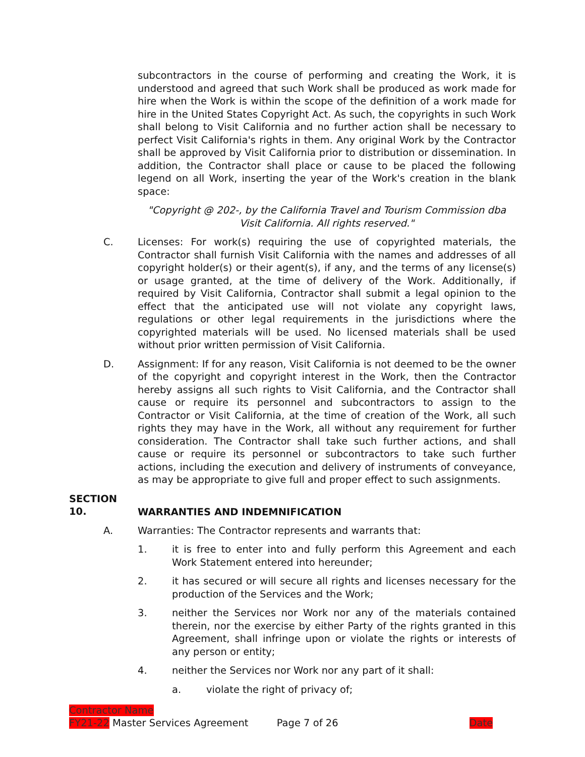subcontractors in the course of performing and creating the Work, it is understood and agreed that such Work shall be produced as work made for hire when the Work is within the scope of the definition of a work made for hire in the United States Copyright Act. As such, the copyrights in such Work shall belong to Visit California and no further action shall be necessary to perfect Visit California's rights in them. Any original Work by the Contractor shall be approved by Visit California prior to distribution or dissemination. In addition, the Contractor shall place or cause to be placed the following legend on all Work, inserting the year of the Work's creation in the blank space:
"Copyright @ 202-, by the California Travel and Tourism Commission dba Visit California. All rights reserved."
C. Licenses: For work(s) requiring the use of copyrighted materials, the Contractor shall furnish Visit California with the names and addresses of all copyright holder(s) or their agent(s), if any, and the terms of any license(s) or usage granted, at the time of delivery of the Work. Additionally, if required by Visit California, Contractor shall submit a legal opinion to the effect that the anticipated use will not violate any copyright laws, regulations or other legal requirements in the jurisdictions where the copyrighted materials will be used. No licensed materials shall be used without prior written permission of Visit California.
D. Assignment: If for any reason, Visit California is not deemed to be the owner of the copyright and copyright interest in the Work, then the Contractor hereby assigns all such rights to Visit California, and the Contractor shall cause or require its personnel and subcontractors to assign to the Contractor or Visit California, at the time of creation of the Work, all such rights they may have in the Work, all without any requirement for further consideration. The Contractor shall take such further actions, and shall cause or require its personnel or subcontractors to take such further actions, including the execution and delivery of instruments of conveyance, as may be appropriate to give full and proper effect to such assignments.
SECTION 10. WARRANTIES AND INDEMNIFICATION
A. Warranties: The Contractor represents and warrants that:
1. it is free to enter into and fully perform this Agreement and each Work Statement entered into hereunder;
2. it has secured or will secure all rights and licenses necessary for the production of the Services and the Work;
3. neither the Services nor Work nor any of the materials contained therein, nor the exercise by either Party of the rights granted in this Agreement, shall infringe upon or violate the rights or interests of any person or entity;
4. neither the Services nor Work nor any part of it shall:
a. violate the right of privacy of;
Contractor Name
FY21-22 Master Services Agreement Page 7 of 26 Date